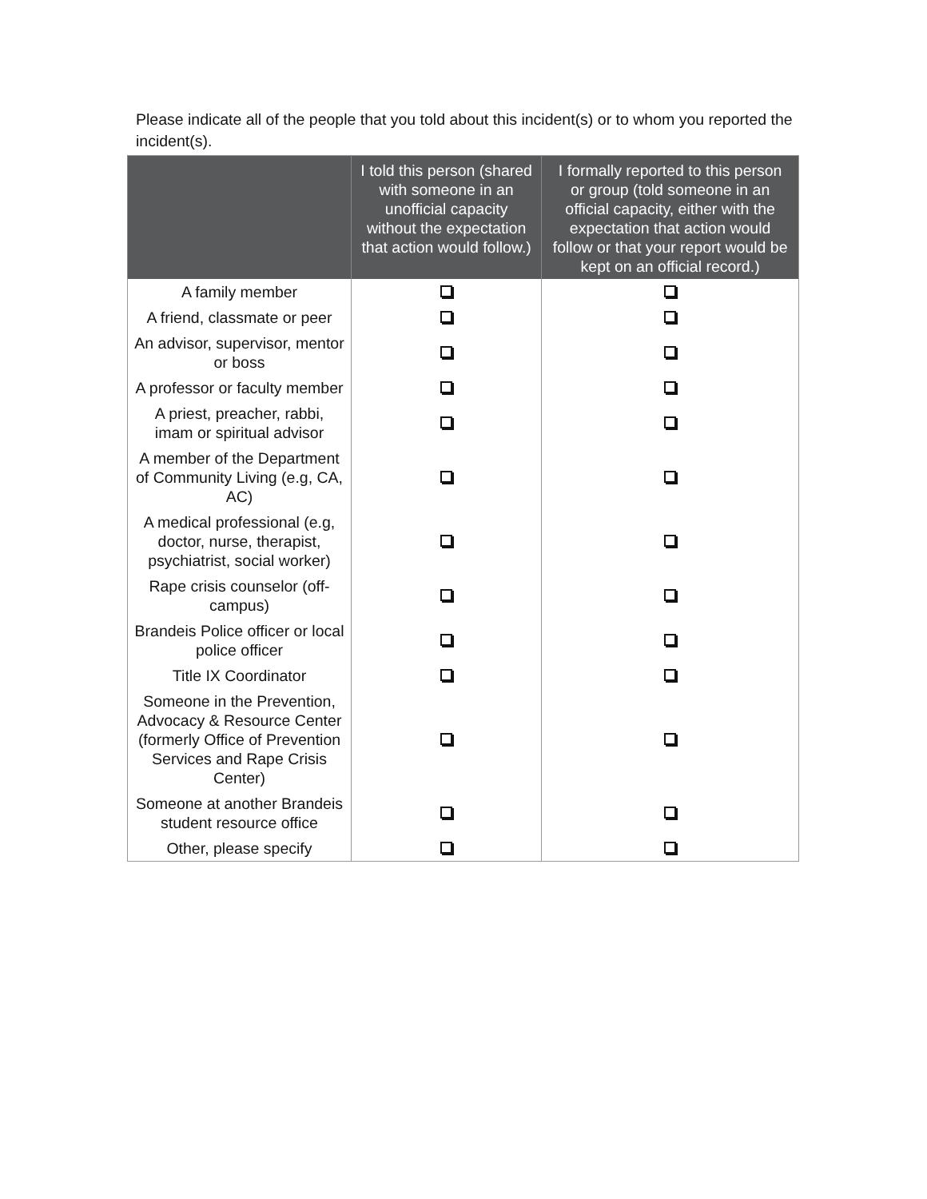Please indicate all of the people that you told about this incident(s) or to whom you reported the incident(s).
| | I told this person (shared with someone in an unofficial capacity without the expectation that action would follow.) | I formally reported to this person or group (told someone in an official capacity, either with the expectation that action would follow or that your report would be kept on an official record.) |
| --- | --- | --- |
| A family member | | |
| A friend, classmate or peer | | |
| An advisor, supervisor, mentor or boss | | |
| A professor or faculty member | | |
| A priest, preacher, rabbi, imam or spiritual advisor | | |
| A member of the Department of Community Living (e.g, CA, AC) | | |
| A medical professional (e.g, doctor, nurse, therapist, psychiatrist, social worker) | | |
| Rape crisis counselor (off-campus) | | |
| Brandeis Police officer or local police officer | | |
| Title IX Coordinator | | |
| Someone in the Prevention, Advocacy & Resource Center (formerly Office of Prevention Services and Rape Crisis Center) | | |
| Someone at another Brandeis student resource office | | |
| Other, please specify | | |